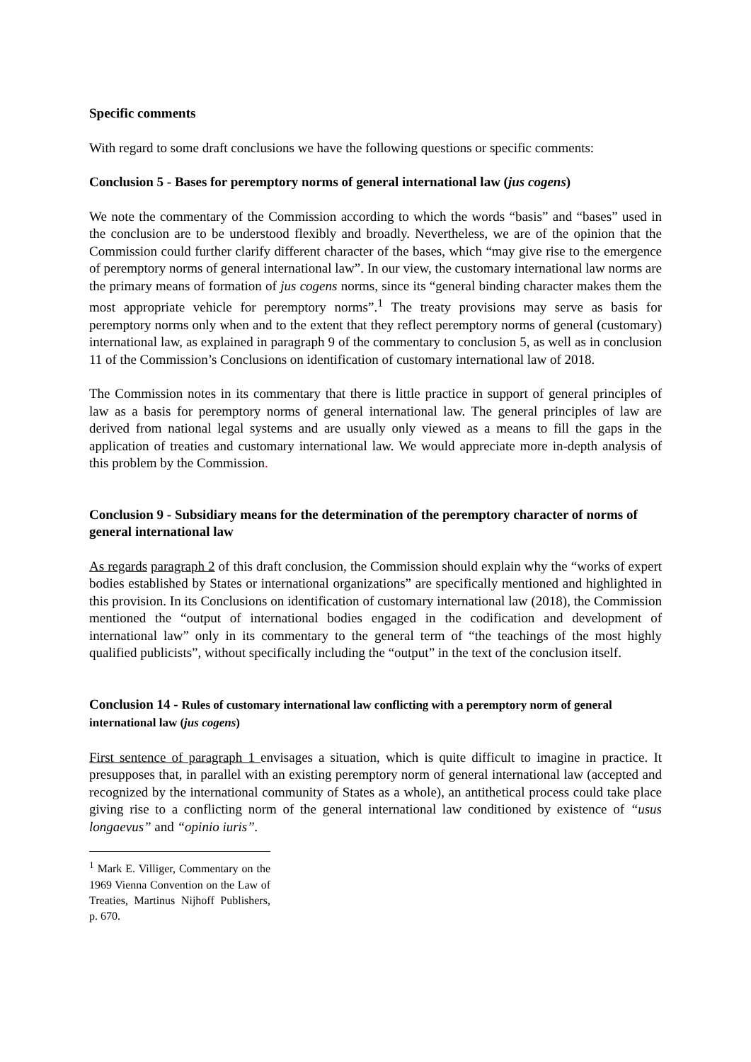Specific comments
With regard to some draft conclusions we have the following questions or specific comments:
Conclusion 5 - Bases for peremptory norms of general international law (jus cogens)
We note the commentary of the Commission according to which the words “basis” and “bases” used in the conclusion are to be understood flexibly and broadly. Nevertheless, we are of the opinion that the Commission could further clarify different character of the bases, which “may give rise to the emergence of peremptory norms of general international law”. In our view, the customary international law norms are the primary means of formation of jus cogens norms, since its “general binding character makes them the most appropriate vehicle for peremptory norms”.<sup>1</sup> The treaty provisions may serve as basis for peremptory norms only when and to the extent that they reflect peremptory norms of general (customary) international law, as explained in paragraph 9 of the commentary to conclusion 5, as well as in conclusion 11 of the Commission’s Conclusions on identification of customary international law of 2018.
The Commission notes in its commentary that there is little practice in support of general principles of law as a basis for peremptory norms of general international law. The general principles of law are derived from national legal systems and are usually only viewed as a means to fill the gaps in the application of treaties and customary international law. We would appreciate more in-depth analysis of this problem by the Commission.
Conclusion 9 - Subsidiary means for the determination of the peremptory character of norms of general international law
As regards paragraph 2 of this draft conclusion, the Commission should explain why the “works of expert bodies established by States or international organizations” are specifically mentioned and highlighted in this provision. In its Conclusions on identification of customary international law (2018), the Commission mentioned the “output of international bodies engaged in the codification and development of international law” only in its commentary to the general term of “the teachings of the most highly qualified publicists”, without specifically including the “output” in the text of the conclusion itself.
Conclusion 14 - Rules of customary international law conflicting with a peremptory norm of general international law (jus cogens)
First sentence of paragraph 1 envisages a situation, which is quite difficult to imagine in practice. It presupposes that, in parallel with an existing peremptory norm of general international law (accepted and recognized by the international community of States as a whole), an antithetical process could take place giving rise to a conflicting norm of the general international law conditioned by existence of “usus longaevus” and “opinio iuris”.
<sup>1</sup> Mark E. Villiger, Commentary on the 1969 Vienna Convention on the Law of Treaties, Martinus Nijhoff Publishers, p. 670.